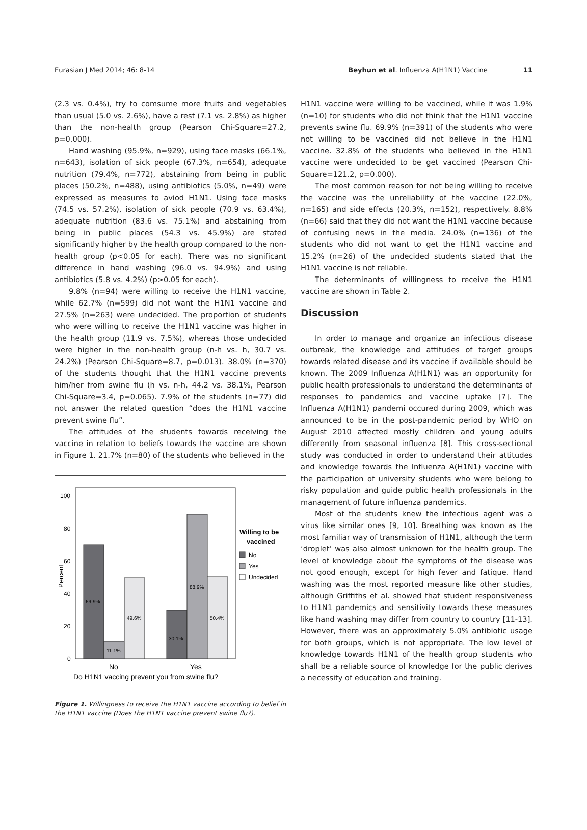Eurasian J Med 2014; 46: 8-14 Beyhun et al. Influenza A(H1N1) Vaccine 11
(2.3 vs. 0.4%), try to comsume more fruits and vegetables than usual (5.0 vs. 2.6%), have a rest (7.1 vs. 2.8%) as higher than the non-health group (Pearson Chi-Square=27.2, p=0.000).
Hand washing (95.9%, n=929), using face masks (66.1%, n=643), isolation of sick people (67.3%, n=654), adequate nutrition (79.4%, n=772), abstaining from being in public places (50.2%, n=488), using antibiotics (5.0%, n=49) were expressed as measures to aviod H1N1. Using face masks (74.5 vs. 57.2%), isolation of sick people (70.9 vs. 63.4%), adequate nutrition (83.6 vs. 75.1%) and abstaining from being in public places (54.3 vs. 45.9%) are stated significantly higher by the health group compared to the non-health group (p<0.05 for each). There was no significant difference in hand washing (96.0 vs. 94.9%) and using antibiotics (5.8 vs. 4.2%) (p>0.05 for each).
9.8% (n=94) were willing to receive the H1N1 vaccine, while 62.7% (n=599) did not want the H1N1 vaccine and 27.5% (n=263) were undecided. The proportion of students who were willing to receive the H1N1 vaccine was higher in the health group (11.9 vs. 7.5%), whereas those undecided were higher in the non-health group (n-h vs. h, 30.7 vs. 24.2%) (Pearson Chi-Square=8.7, p=0.013). 38.0% (n=370) of the students thought that the H1N1 vaccine prevents him/her from swine flu (h vs. n-h, 44.2 vs. 38.1%, Pearson Chi-Square=3.4, p=0.065). 7.9% of the students (n=77) did not answer the related question “does the H1N1 vaccine prevent swine flu”.
The attitudes of the students towards receiving the vaccine in relation to beliefs towards the vaccine are shown in Figure 1. 21.7% (n=80) of the students who believed in the
100
80
60
40
20
0
Percent
69.9%
11.1%
49.6%
30.1%
88.9%
50.4%
No
Yes
Do H1N1 vaccing prevent you from swine flu?
Willing to be
vaccined
No
Yes
Undecided
Figure 1. Willingness to receive the H1N1 vaccine according to belief in the H1N1 vaccine (Does the H1N1 vaccine prevent swine flu?).
H1N1 vaccine were willing to be vaccined, while it was 1.9% (n=10) for students who did not think that the H1N1 vaccine prevents swine flu. 69.9% (n=391) of the students who were not willing to be vaccined did not believe in the H1N1 vaccine. 32.8% of the students who believed in the H1N1 vaccine were undecided to be get vaccined (Pearson Chi-Square=121.2, p=0.000).
The most common reason for not being willing to receive the vaccine was the unreliability of the vaccine (22.0%, n=165) and side effects (20.3%, n=152), respectively. 8.8% (n=66) said that they did not want the H1N1 vaccine because of confusing news in the media. 24.0% (n=136) of the students who did not want to get the H1N1 vaccine and 15.2% (n=26) of the undecided students stated that the H1N1 vaccine is not reliable.
The determinants of willingness to receive the H1N1 vaccine are shown in Table 2.
Discussion
In order to manage and organize an infectious disease outbreak, the knowledge and attitudes of target groups towards related disease and its vaccine if available should be known. The 2009 Influenza A(H1N1) was an opportunity for public health professionals to understand the determinants of responses to pandemics and vaccine uptake [7]. The Influenza A(H1N1) pandemi occured during 2009, which was announced to be in the post-pandemic period by WHO on August 2010 affected mostly children and young adults differently from seasonal influenza [8]. This cross-sectional study was conducted in order to understand their attitudes and knowledge towards the Influenza A(H1N1) vaccine with the participation of university students who were belong to risky population and guide public health professionals in the management of future influenza pandemics.
Most of the students knew the infectious agent was a virus like similar ones [9, 10]. Breathing was known as the most familiar way of transmission of H1N1, although the term ‘droplet’ was also almost unknown for the health group. The level of knowledge about the symptoms of the disease was not good enough, except for high fever and fatique. Hand washing was the most reported measure like other studies, although Griffiths et al. showed that student responsiveness to H1N1 pandemics and sensitivity towards these measures like hand washing may differ from country to country [11-13]. However, there was an approximately 5.0% antibiotic usage for both groups, which is not appropriate. The low level of knowledge towards H1N1 of the health group students who shall be a reliable source of knowledge for the public derives a necessity of education and training.